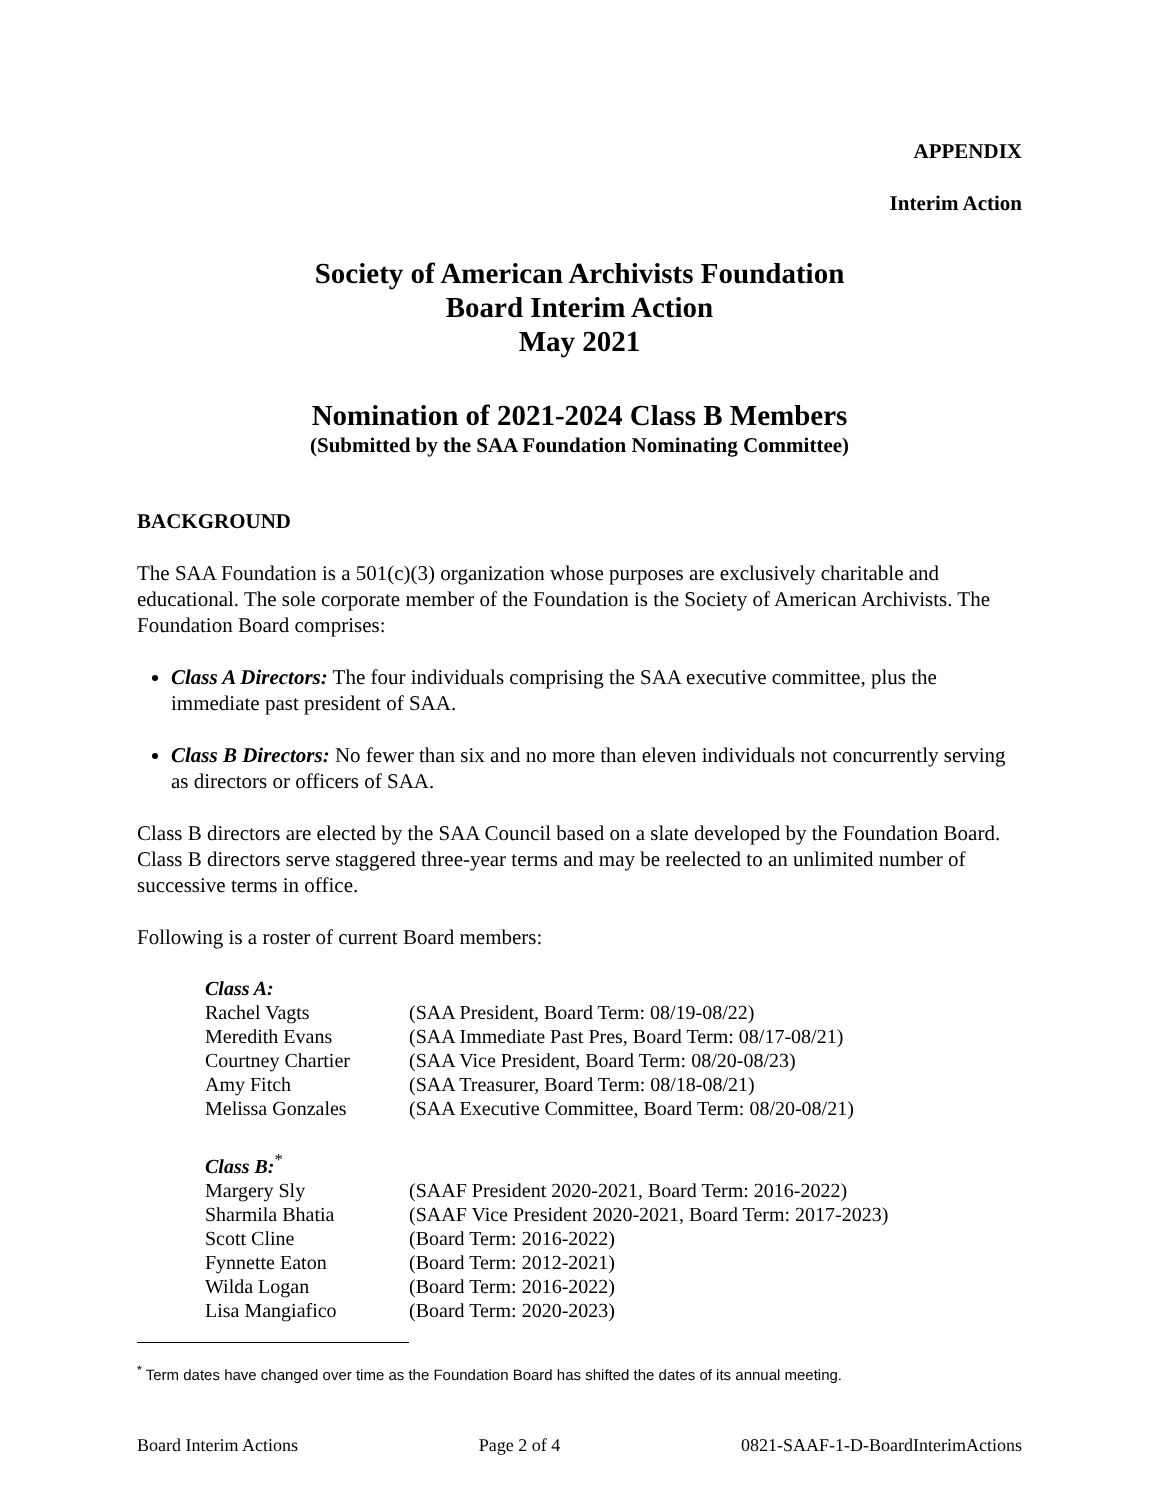APPENDIX
Interim Action
Society of American Archivists Foundation
Board Interim Action
May 2021
Nomination of 2021-2024 Class B Members
(Submitted by the SAA Foundation Nominating Committee)
BACKGROUND
The SAA Foundation is a 501(c)(3) organization whose purposes are exclusively charitable and educational. The sole corporate member of the Foundation is the Society of American Archivists. The Foundation Board comprises:
Class A Directors: The four individuals comprising the SAA executive committee, plus the immediate past president of SAA.
Class B Directors: No fewer than six and no more than eleven individuals not concurrently serving as directors or officers of SAA.
Class B directors are elected by the SAA Council based on a slate developed by the Foundation Board. Class B directors serve staggered three-year terms and may be reelected to an unlimited number of successive terms in office.
Following is a roster of current Board members:
| Class A: | |
| Rachel Vagts | (SAA President, Board Term: 08/19-08/22) |
| Meredith Evans | (SAA Immediate Past Pres, Board Term: 08/17-08/21) |
| Courtney Chartier | (SAA Vice President, Board Term: 08/20-08/23) |
| Amy Fitch | (SAA Treasurer, Board Term: 08/18-08/21) |
| Melissa Gonzales | (SAA Executive Committee, Board Term: 08/20-08/21) |
| Class B:<sup>*</sup> | |
| Margery Sly | (SAAF President 2020-2021, Board Term: 2016-2022) |
| Sharmila Bhatia | (SAAF Vice President 2020-2021, Board Term: 2017-2023) |
| Scott Cline | (Board Term: 2016-2022) |
| Fynnette Eaton | (Board Term: 2012-2021) |
| Wilda Logan | (Board Term: 2016-2022) |
| Lisa Mangiafico | (Board Term: 2020-2023) |
<sup>*</sup> Term dates have changed over time as the Foundation Board has shifted the dates of its annual meeting.
Board Interim Actions Page 2 of 4 0821-SAAF-1-D-BoardInterimActions